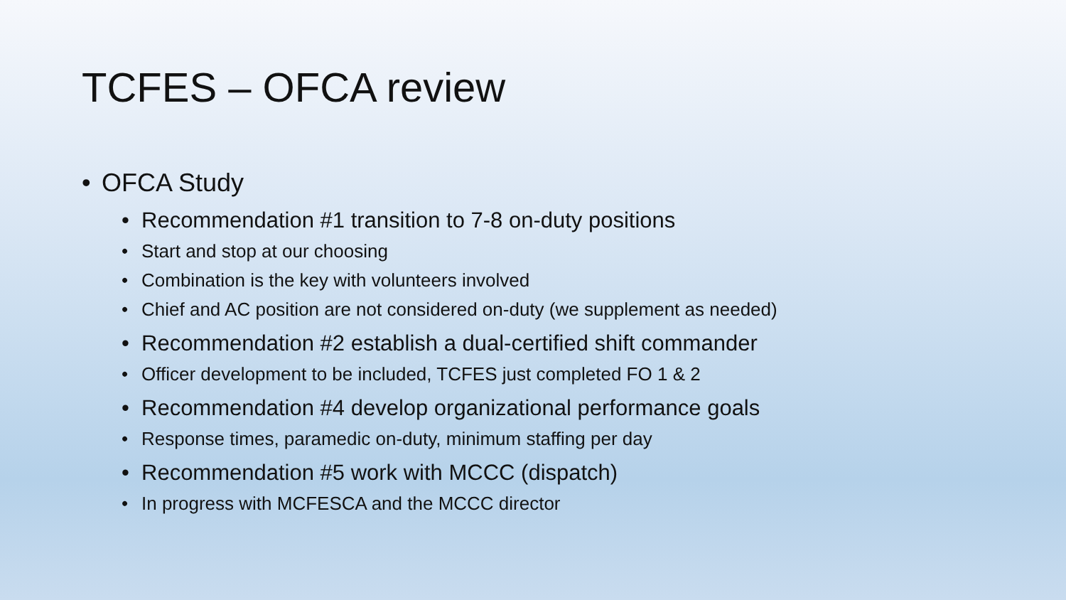TCFES – OFCA review
• OFCA Study
• Recommendation #1 transition to 7-8 on-duty positions
• Start and stop at our choosing
• Combination is the key with volunteers involved
• Chief and AC position are not considered on-duty (we supplement as needed)
• Recommendation #2 establish a dual-certified shift commander
• Officer development to be included, TCFES just completed FO 1 & 2
• Recommendation #4 develop organizational performance goals
• Response times, paramedic on-duty, minimum staffing per day
• Recommendation #5 work with MCCC (dispatch)
• In progress with MCFESCA and the MCCC director